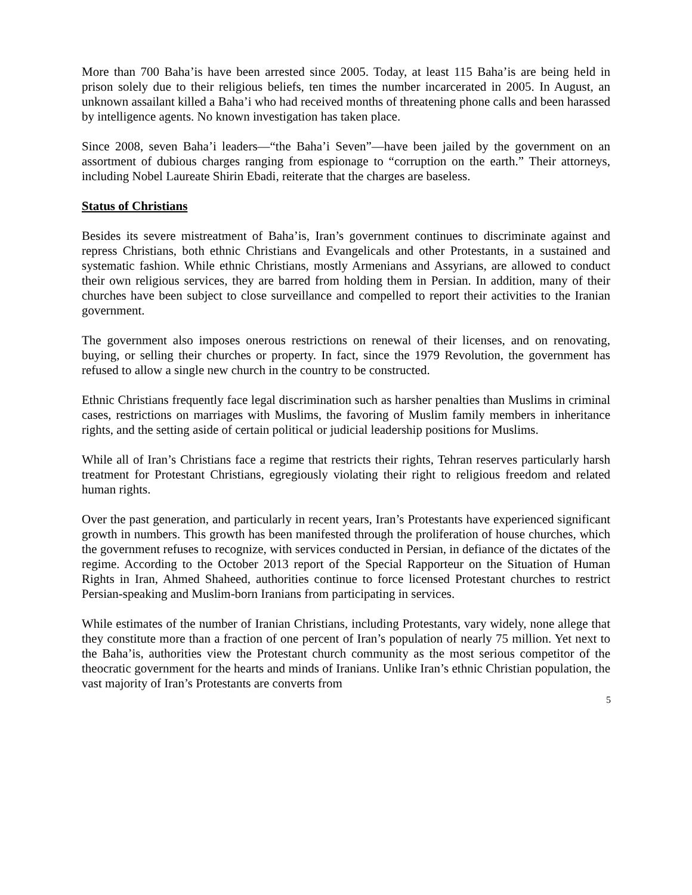More than 700 Baha’is have been arrested since 2005. Today, at least 115 Baha’is are being held in prison solely due to their religious beliefs, ten times the number incarcerated in 2005. In August, an unknown assailant killed a Baha’i who had received months of threatening phone calls and been harassed by intelligence agents. No known investigation has taken place.
Since 2008, seven Baha’i leaders—“the Baha’i Seven”—have been jailed by the government on an assortment of dubious charges ranging from espionage to “corruption on the earth.” Their attorneys, including Nobel Laureate Shirin Ebadi, reiterate that the charges are baseless.
Status of Christians
Besides its severe mistreatment of Baha’is, Iran’s government continues to discriminate against and repress Christians, both ethnic Christians and Evangelicals and other Protestants, in a sustained and systematic fashion. While ethnic Christians, mostly Armenians and Assyrians, are allowed to conduct their own religious services, they are barred from holding them in Persian. In addition, many of their churches have been subject to close surveillance and compelled to report their activities to the Iranian government.
The government also imposes onerous restrictions on renewal of their licenses, and on renovating, buying, or selling their churches or property. In fact, since the 1979 Revolution, the government has refused to allow a single new church in the country to be constructed.
Ethnic Christians frequently face legal discrimination such as harsher penalties than Muslims in criminal cases, restrictions on marriages with Muslims, the favoring of Muslim family members in inheritance rights, and the setting aside of certain political or judicial leadership positions for Muslims.
While all of Iran’s Christians face a regime that restricts their rights, Tehran reserves particularly harsh treatment for Protestant Christians, egregiously violating their right to religious freedom and related human rights.
Over the past generation, and particularly in recent years, Iran’s Protestants have experienced significant growth in numbers. This growth has been manifested through the proliferation of house churches, which the government refuses to recognize, with services conducted in Persian, in defiance of the dictates of the regime. According to the October 2013 report of the Special Rapporteur on the Situation of Human Rights in Iran, Ahmed Shaheed, authorities continue to force licensed Protestant churches to restrict Persian-speaking and Muslim-born Iranians from participating in services.
While estimates of the number of Iranian Christians, including Protestants, vary widely, none allege that they constitute more than a fraction of one percent of Iran’s population of nearly 75 million. Yet next to the Baha’is, authorities view the Protestant church community as the most serious competitor of the theocratic government for the hearts and minds of Iranians. Unlike Iran’s ethnic Christian population, the vast majority of Iran’s Protestants are converts from
5